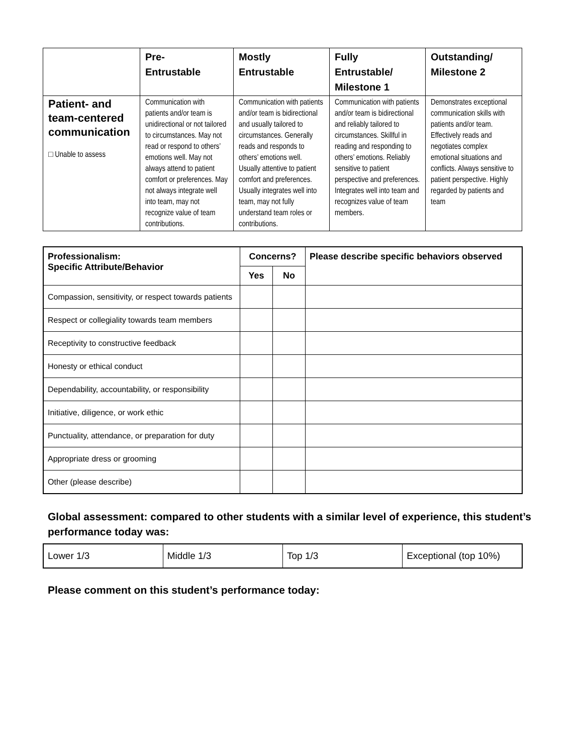| | Pre- Entrustable | Mostly Entrustable | Fully Entrustable/ Milestone 1 | Outstanding/ Milestone 2 |
| --- | --- | --- | --- | --- |
| Patient- and team-centered communication □ Unable to assess | Communication with patients and/or team is unidirectional or not tailored to circumstances. May not read or respond to others’ emotions well. May not always attend to patient comfort or preferences. May not always integrate well into team, may not recognize value of team contributions. | Communication with patients and/or team is bidirectional and usually tailored to circumstances. Generally reads and responds to others’ emotions well. Usually attentive to patient comfort and preferences. Usually integrates well into team, may not fully understand team roles or contributions. | Communication with patients and/or team is bidirectional and reliably tailored to circumstances. Skillful in reading and responding to others’ emotions. Reliably sensitive to patient perspective and preferences. Integrates well into team and recognizes value of team members. | Demonstrates exceptional communication skills with patients and/or team. Effectively reads and negotiates complex emotional situations and conflicts. Always sensitive to patient perspective. Highly regarded by patients and team |
| Professionalism: Specific Attribute/Behavior | Concerns? | | Please describe specific behaviors observed |
| --- | --- | --- | --- |
| | Yes | No | |
| Compassion, sensitivity, or respect towards patients | | | |
| Respect or collegiality towards team members | | | |
| Receptivity to constructive feedback | | | |
| Honesty or ethical conduct | | | |
| Dependability, accountability, or responsibility | | | |
| Initiative, diligence, or work ethic | | | |
| Punctuality, attendance, or preparation for duty | | | |
| Appropriate dress or grooming | | | |
| Other (please describe) | | | |
Global assessment: compared to other students with a similar level of experience, this student’s performance today was:
| Lower 1/3 | Middle 1/3 | Top 1/3 | Exceptional (top 10%) |
Please comment on this student’s performance today: